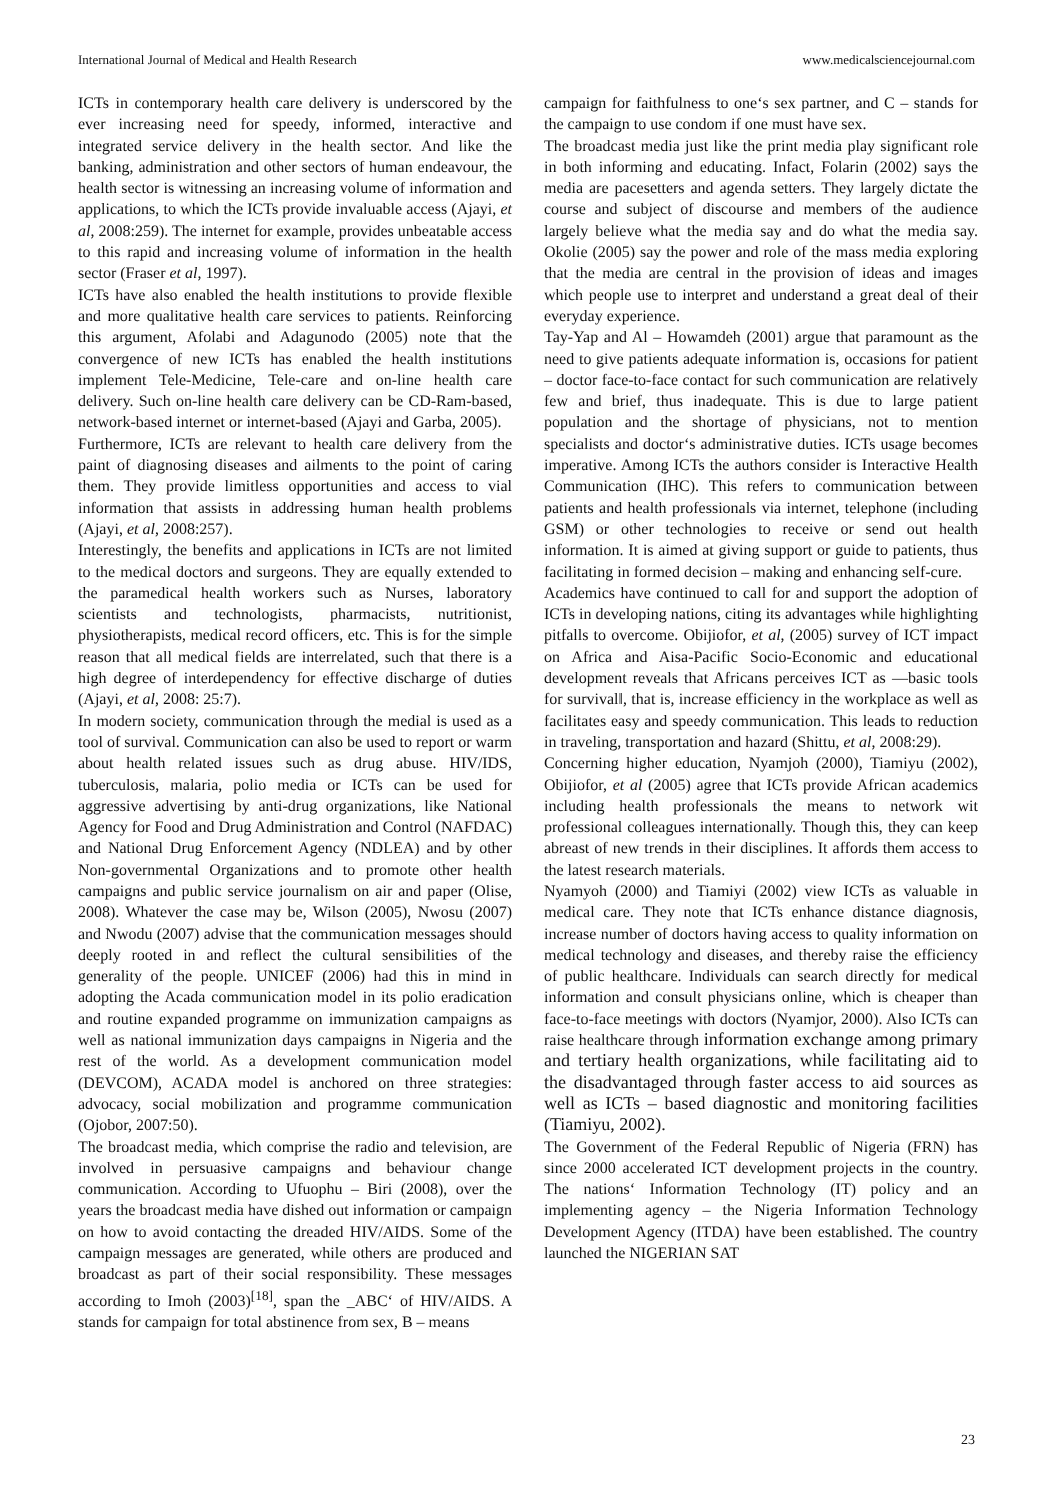International Journal of Medical and Health Research www.medicalsciencejournal.com
ICTs in contemporary health care delivery is underscored by the ever increasing need for speedy, informed, interactive and integrated service delivery in the health sector. And like the banking, administration and other sectors of human endeavour, the health sector is witnessing an increasing volume of information and applications, to which the ICTs provide invaluable access (Ajayi, et al, 2008:259). The internet for example, provides unbeatable access to this rapid and increasing volume of information in the health sector (Fraser et al, 1997).
ICTs have also enabled the health institutions to provide flexible and more qualitative health care services to patients. Reinforcing this argument, Afolabi and Adagunodo (2005) note that the convergence of new ICTs has enabled the health institutions implement Tele-Medicine, Tele-care and on-line health care delivery. Such on-line health care delivery can be CD-Ram-based, network-based internet or internet-based (Ajayi and Garba, 2005).
Furthermore, ICTs are relevant to health care delivery from the paint of diagnosing diseases and ailments to the point of caring them. They provide limitless opportunities and access to vial information that assists in addressing human health problems (Ajayi, et al, 2008:257).
Interestingly, the benefits and applications in ICTs are not limited to the medical doctors and surgeons. They are equally extended to the paramedical health workers such as Nurses, laboratory scientists and technologists, pharmacists, nutritionist, physiotherapists, medical record officers, etc. This is for the simple reason that all medical fields are interrelated, such that there is a high degree of interdependency for effective discharge of duties (Ajayi, et al, 2008: 25:7).
In modern society, communication through the medial is used as a tool of survival. Communication can also be used to report or warm about health related issues such as drug abuse. HIV/IDS, tuberculosis, malaria, polio media or ICTs can be used for aggressive advertising by anti-drug organizations, like National Agency for Food and Drug Administration and Control (NAFDAC) and National Drug Enforcement Agency (NDLEA) and by other Non-governmental Organizations and to promote other health campaigns and public service journalism on air and paper (Olise, 2008). Whatever the case may be, Wilson (2005), Nwosu (2007) and Nwodu (2007) advise that the communication messages should deeply rooted in and reflect the cultural sensibilities of the generality of the people. UNICEF (2006) had this in mind in adopting the Acada communication model in its polio eradication and routine expanded programme on immunization campaigns as well as national immunization days campaigns in Nigeria and the rest of the world. As a development communication model (DEVCOM), ACADA model is anchored on three strategies: advocacy, social mobilization and programme communication (Ojobor, 2007:50).
The broadcast media, which comprise the radio and television, are involved in persuasive campaigns and behaviour change communication. According to Ufuophu – Biri (2008), over the years the broadcast media have dished out information or campaign on how to avoid contacting the dreaded HIV/AIDS. Some of the campaign messages are generated, while others are produced and broadcast as part of their social responsibility. These messages according to Imoh (2003)<sup>[18]</sup>, span the _ABC‘ of HIV/AIDS. A stands for campaign for total abstinence from sex, B – means
campaign for faithfulness to one‘s sex partner, and C – stands for the campaign to use condom if one must have sex.
The broadcast media just like the print media play significant role in both informing and educating. Infact, Folarin (2002) says the media are pacesetters and agenda setters. They largely dictate the course and subject of discourse and members of the audience largely believe what the media say and do what the media say. Okolie (2005) say the power and role of the mass media exploring that the media are central in the provision of ideas and images which people use to interpret and understand a great deal of their everyday experience.
Tay-Yap and Al – Howamdeh (2001) argue that paramount as the need to give patients adequate information is, occasions for patient – doctor face-to-face contact for such communication are relatively few and brief, thus inadequate. This is due to large patient population and the shortage of physicians, not to mention specialists and doctor‘s administrative duties. ICTs usage becomes imperative. Among ICTs the authors consider is Interactive Health Communication (IHC). This refers to communication between patients and health professionals via internet, telephone (including GSM) or other technologies to receive or send out health information. It is aimed at giving support or guide to patients, thus facilitating in formed decision – making and enhancing self-cure.
Academics have continued to call for and support the adoption of ICTs in developing nations, citing its advantages while highlighting pitfalls to overcome. Obijiofor, et al, (2005) survey of ICT impact on Africa and Aisa-Pacific Socio-Economic and educational development reveals that Africans perceives ICT as ―basic tools for survival‖, that is, increase efficiency in the workplace as well as facilitates easy and speedy communication. This leads to reduction in traveling, transportation and hazard (Shittu, et al, 2008:29).
Concerning higher education, Nyamjoh (2000), Tiamiyu (2002), Obijiofor, et al (2005) agree that ICTs provide African academics including health professionals the means to network wit professional colleagues internationally. Though this, they can keep abreast of new trends in their disciplines. It affords them access to the latest research materials.
Nyamyoh (2000) and Tiamiyi (2002) view ICTs as valuable in medical care. They note that ICTs enhance distance diagnosis, increase number of doctors having access to quality information on medical technology and diseases, and thereby raise the efficiency of public healthcare. Individuals can search directly for medical information and consult physicians online, which is cheaper than face-to-face meetings with doctors (Nyamjor, 2000). Also ICTs can raise healthcare through information exchange among primary and tertiary health organizations, while facilitating aid to the disadvantaged through faster access to aid sources as well as ICTs – based diagnostic and monitoring facilities (Tiamiyu, 2002).
The Government of the Federal Republic of Nigeria (FRN) has since 2000 accelerated ICT development projects in the country. The nations‘ Information Technology (IT) policy and an implementing agency – the Nigeria Information Technology Development Agency (ITDA) have been established. The country launched the NIGERIAN SAT
23